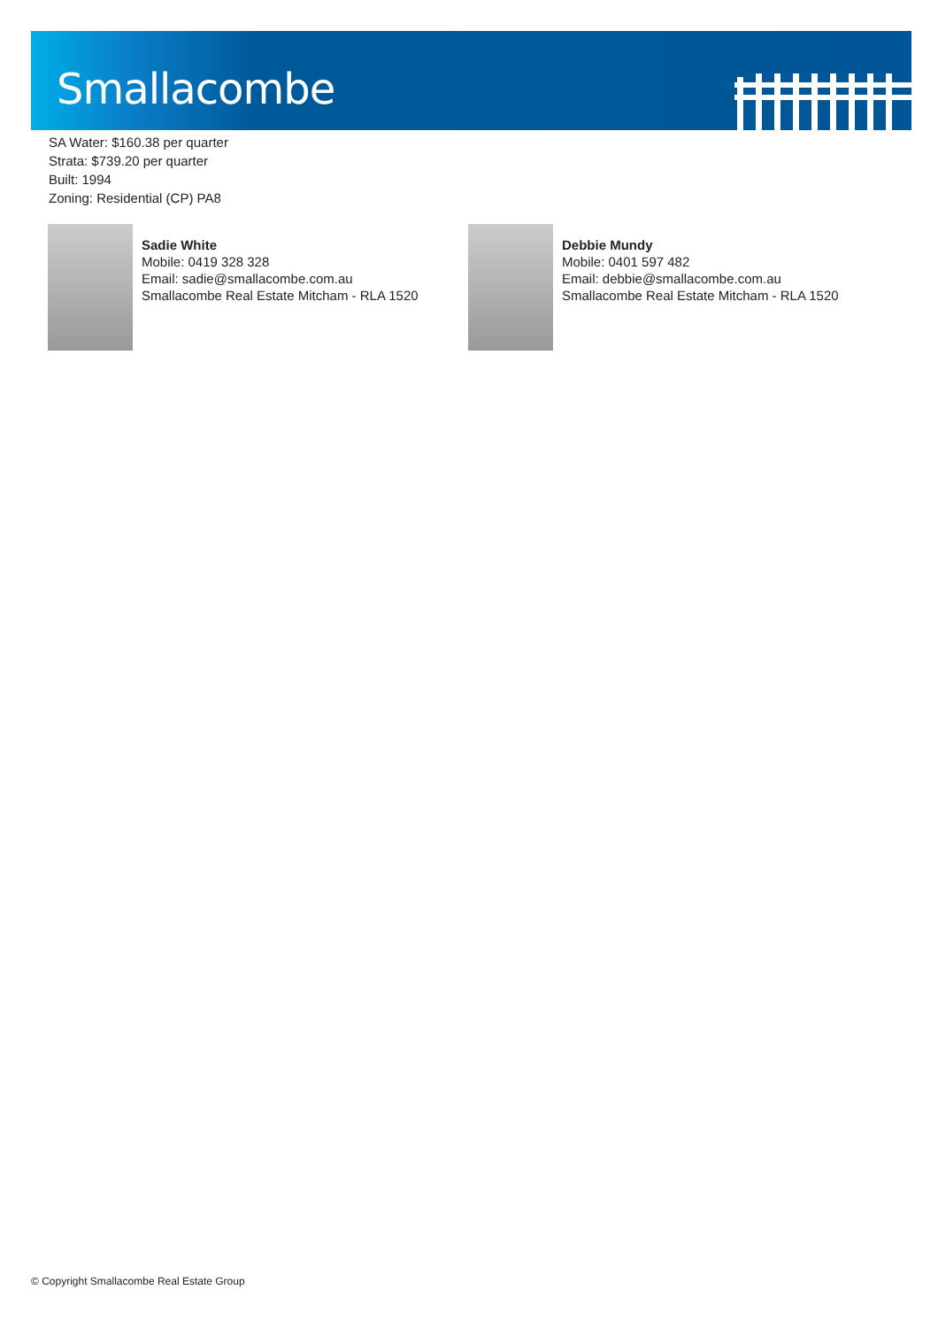Smallacombe
SA Water: $160.38 per quarter
Strata: $739.20 per quarter
Built: 1994
Zoning: Residential (CP) PA8
Sadie White
Mobile: 0419 328 328
Email: sadie@smallacombe.com.au
Smallacombe Real Estate Mitcham - RLA 1520
Debbie Mundy
Mobile: 0401 597 482
Email: debbie@smallacombe.com.au
Smallacombe Real Estate Mitcham - RLA 1520
© Copyright Smallacombe Real Estate Group